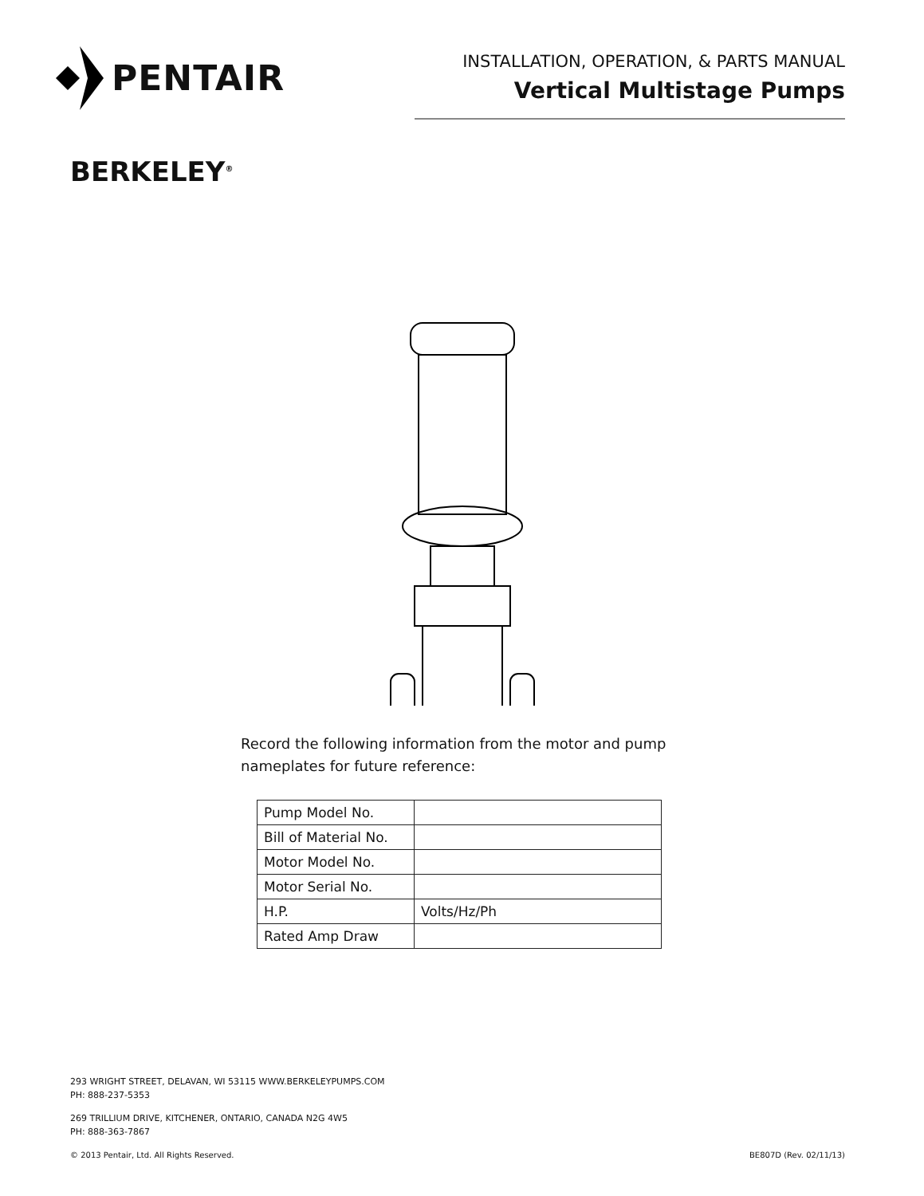PENTAIR
INSTALLATION, OPERATION, & PARTS MANUAL
Vertical Multistage Pumps
BERKELEY<sup>®</sup>
Record the following information from the motor and pump nameplates for future reference:
| Pump Model No. | |
| Bill of Material No. | |
| Motor Model No. | |
| Motor Serial No. | |
| H.P. | Volts/Hz/Ph |
| Rated Amp Draw | |
293 WRIGHT STREET, DELAVAN, WI 53115 WWW.BERKELEYPUMPS.COM
PH: 888-237-5353
269 TRILLIUM DRIVE, KITCHENER, ONTARIO, CANADA N2G 4W5
PH: 888-363-7867
© 2013 Pentair, Ltd. All Rights Reserved. BE807D (Rev. 02/11/13)